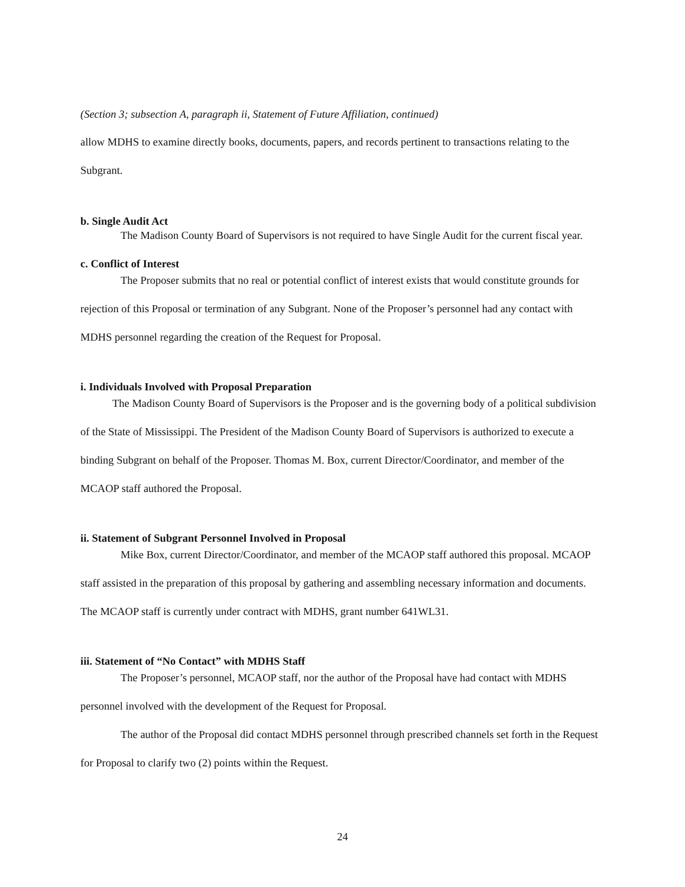(Section 3; subsection A, paragraph ii, Statement of Future Affiliation, continued)
allow MDHS to examine directly books, documents, papers, and records pertinent to transactions relating to the Subgrant.
b. Single Audit Act
The Madison County Board of Supervisors is not required to have Single Audit for the current fiscal year.
c. Conflict of Interest
The Proposer submits that no real or potential conflict of interest exists that would constitute grounds for rejection of this Proposal or termination of any Subgrant. None of the Proposer’s personnel had any contact with MDHS personnel regarding the creation of the Request for Proposal.
i. Individuals Involved with Proposal Preparation
The Madison County Board of Supervisors is the Proposer and is the governing body of a political subdivision of the State of Mississippi. The President of the Madison County Board of Supervisors is authorized to execute a binding Subgrant on behalf of the Proposer. Thomas M. Box, current Director/Coordinator, and member of the MCAOP staff authored the Proposal.
ii. Statement of Subgrant Personnel Involved in Proposal
Mike Box, current Director/Coordinator, and member of the MCAOP staff authored this proposal. MCAOP staff assisted in the preparation of this proposal by gathering and assembling necessary information and documents. The MCAOP staff is currently under contract with MDHS, grant number 641WL31.
iii. Statement of “No Contact” with MDHS Staff
The Proposer’s personnel, MCAOP staff, nor the author of the Proposal have had contact with MDHS personnel involved with the development of the Request for Proposal.
The author of the Proposal did contact MDHS personnel through prescribed channels set forth in the Request for Proposal to clarify two (2) points within the Request.
24